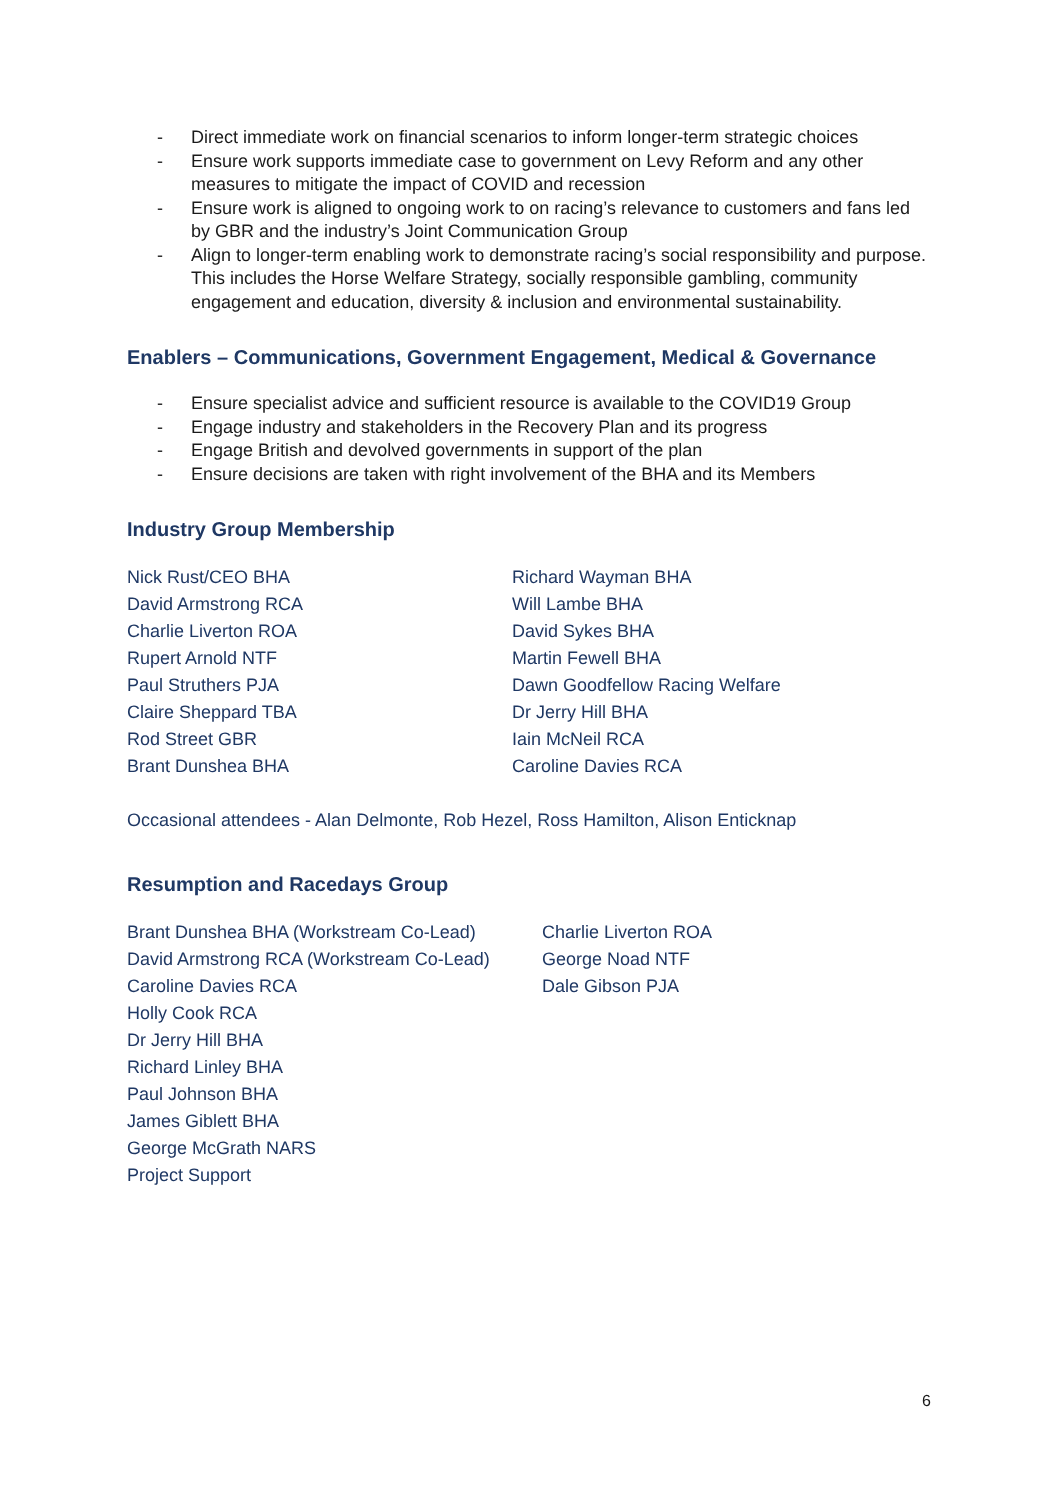- Direct immediate work on financial scenarios to inform longer-term strategic choices
- Ensure work supports immediate case to government on Levy Reform and any other measures to mitigate the impact of COVID and recession
- Ensure work is aligned to ongoing work to on racing’s relevance to customers and fans led by GBR and the industry’s Joint Communication Group
- Align to longer-term enabling work to demonstrate racing’s social responsibility and purpose. This includes the Horse Welfare Strategy, socially responsible gambling, community engagement and education, diversity & inclusion and environmental sustainability.
Enablers – Communications, Government Engagement, Medical & Governance
- Ensure specialist advice and sufficient resource is available to the COVID19 Group
- Engage industry and stakeholders in the Recovery Plan and its progress
- Engage British and devolved governments in support of the plan
- Ensure decisions are taken with right involvement of the BHA and its Members
Industry Group Membership
Nick Rust/CEO BHA
David Armstrong RCA
Charlie Liverton ROA
Rupert Arnold NTF
Paul Struthers PJA
Claire Sheppard TBA
Rod Street GBR
Brant Dunshea BHA
Richard Wayman BHA
Will Lambe BHA
David Sykes BHA
Martin Fewell BHA
Dawn Goodfellow Racing Welfare
Dr Jerry Hill BHA
Iain McNeil RCA
Caroline Davies RCA
Occasional attendees - Alan Delmonte, Rob Hezel, Ross Hamilton, Alison Enticknap
Resumption and Racedays Group
Brant Dunshea BHA (Workstream Co-Lead)
David Armstrong RCA (Workstream Co-Lead)
Caroline Davies RCA
Holly Cook RCA
Dr Jerry Hill BHA
Richard Linley BHA
Paul Johnson BHA
James Giblett BHA
George McGrath NARS
Project Support
Charlie Liverton ROA
George Noad NTF
Dale Gibson PJA
6